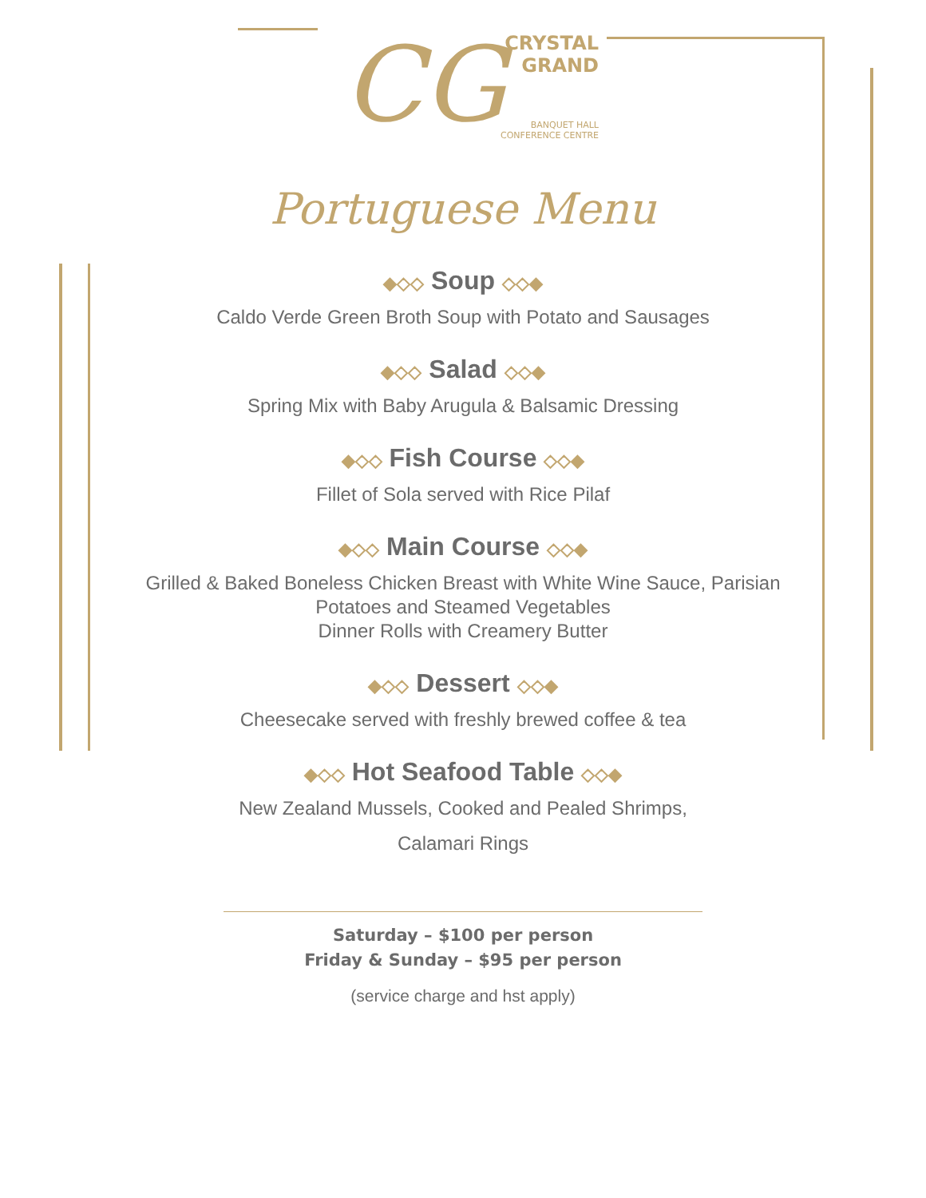CG
CRYSTAL
GRAND
BANQUET HALL
CONFERENCE CENTRE
Portuguese Menu
◆◇◇ Soup ◇◇◆
Caldo Verde Green Broth Soup with Potato and Sausages
◆◇◇ Salad ◇◇◆
Spring Mix with Baby Arugula & Balsamic Dressing
◆◇◇ Fish Course ◇◇◆
Fillet of Sola served with Rice Pilaf
◆◇◇ Main Course ◇◇◆
Grilled & Baked Boneless Chicken Breast with White Wine Sauce, Parisian Potatoes and Steamed Vegetables
Dinner Rolls with Creamery Butter
◆◇◇ Dessert ◇◇◆
Cheesecake served with freshly brewed coffee & tea
◆◇◇ Hot Seafood Table ◇◇◆
New Zealand Mussels, Cooked and Pealed Shrimps,
Calamari Rings
Saturday – $100 per person
Friday & Sunday – $95 per person
(service charge and hst apply)